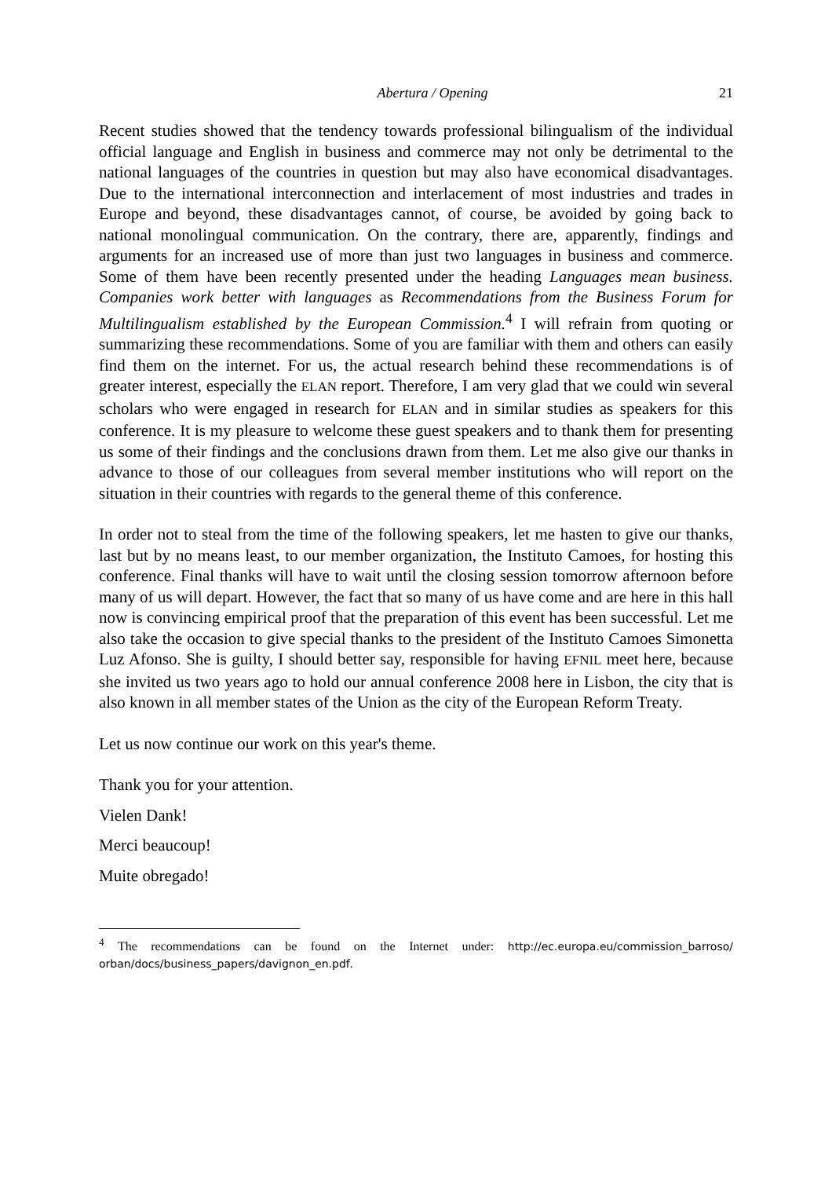Abertura / Opening 21
Recent studies showed that the tendency towards professional bilingualism of the individual official language and English in business and commerce may not only be detrimental to the national languages of the countries in question but may also have economical disadvantages. Due to the international interconnection and interlacement of most industries and trades in Europe and beyond, these disadvantages cannot, of course, be avoided by going back to national monolingual communication. On the contrary, there are, apparently, findings and arguments for an increased use of more than just two languages in business and commerce. Some of them have been recently presented under the heading Languages mean business. Companies work better with languages as Recommendations from the Business Forum for Multilingualism established by the European Commission.<sup>4</sup> I will refrain from quoting or summarizing these recommendations. Some of you are familiar with them and others can easily find them on the internet. For us, the actual research behind these recommendations is of greater interest, especially the ELAN report. Therefore, I am very glad that we could win several scholars who were engaged in research for ELAN and in similar studies as speakers for this conference. It is my pleasure to welcome these guest speakers and to thank them for presenting us some of their findings and the conclusions drawn from them. Let me also give our thanks in advance to those of our colleagues from several member institutions who will report on the situation in their countries with regards to the general theme of this conference.
In order not to steal from the time of the following speakers, let me hasten to give our thanks, last but by no means least, to our member organization, the Instituto Camoes, for hosting this conference. Final thanks will have to wait until the closing session tomorrow afternoon before many of us will depart. However, the fact that so many of us have come and are here in this hall now is convincing empirical proof that the preparation of this event has been successful. Let me also take the occasion to give special thanks to the president of the Instituto Camoes Simonetta Luz Afonso. She is guilty, I should better say, responsible for having EFNIL meet here, because she invited us two years ago to hold our annual conference 2008 here in Lisbon, the city that is also known in all member states of the Union as the city of the European Reform Treaty.
Let us now continue our work on this year's theme.
Thank you for your attention.
Vielen Dank!
Merci beaucoup!
Muite obregado!
<sup>4</sup> The recommendations can be found on the Internet under: http://ec.europa.eu/commission_barroso/ orban/docs/business_papers/davignon_en.pdf.